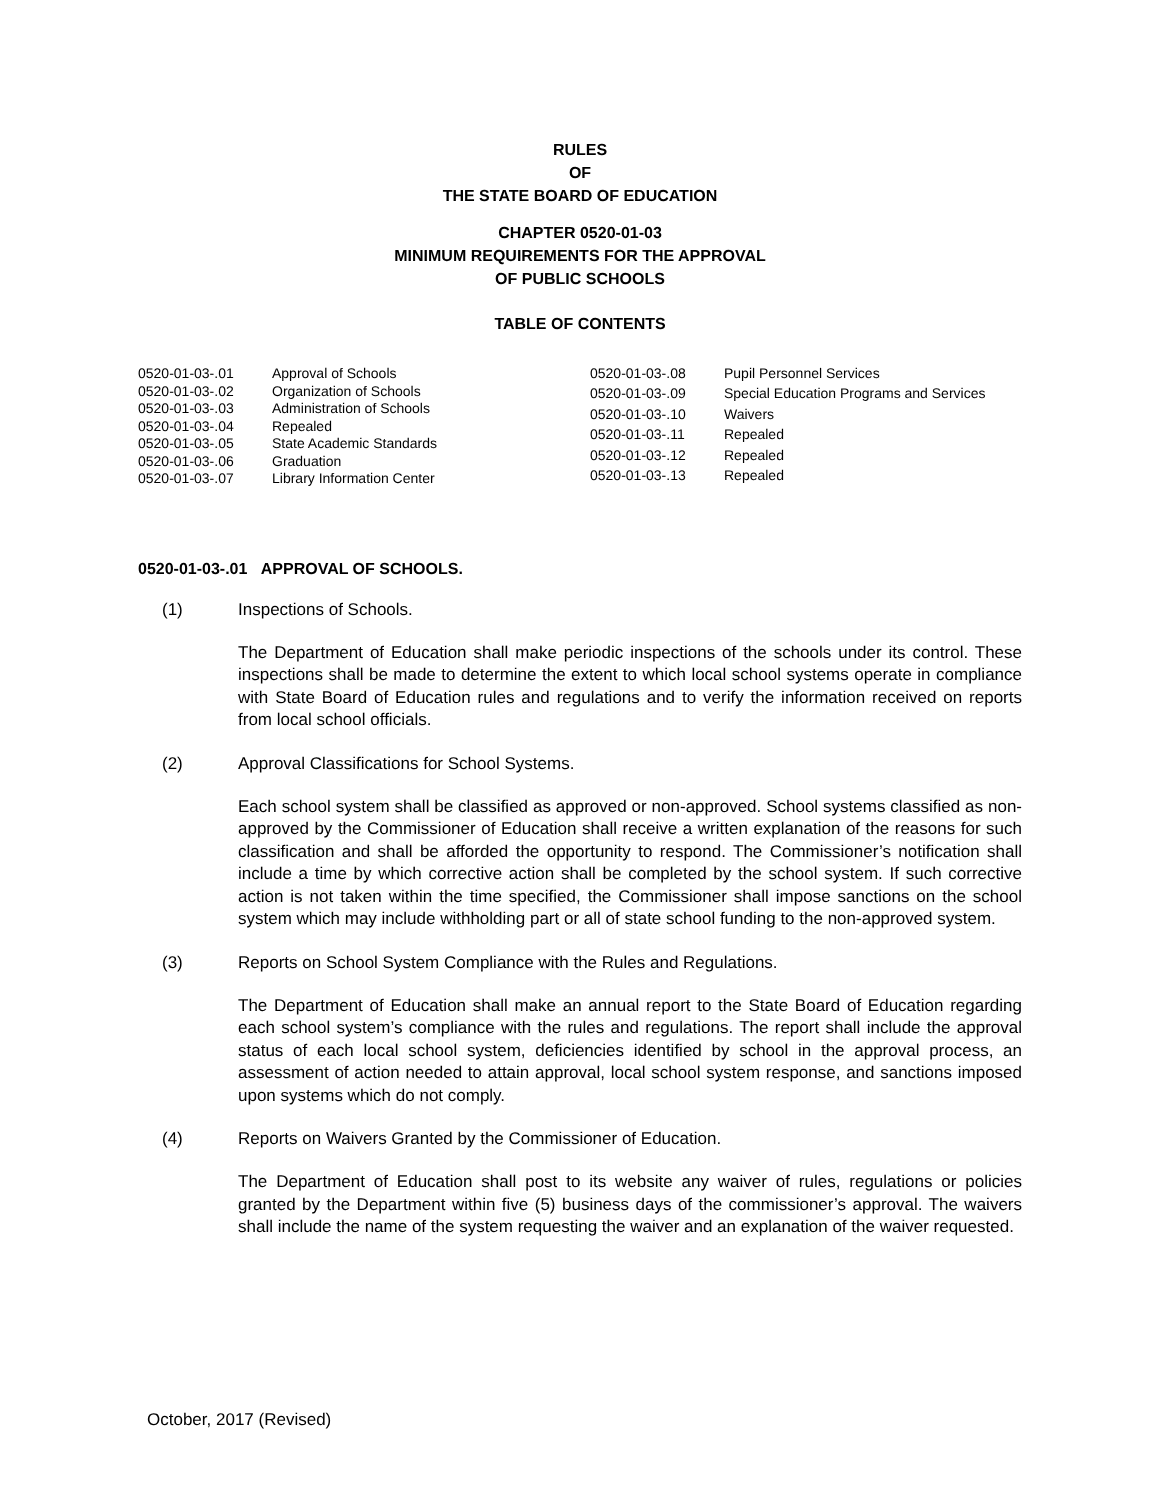RULES
OF
THE STATE BOARD OF EDUCATION
CHAPTER 0520-01-03
MINIMUM REQUIREMENTS FOR THE APPROVAL
OF PUBLIC SCHOOLS
TABLE OF CONTENTS
| 0520-01-03-.01 | Approval of Schools |
| 0520-01-03-.02 | Organization of Schools |
| 0520-01-03-.03 | Administration of Schools |
| 0520-01-03-.04 | Repealed |
| 0520-01-03-.05 | State Academic Standards |
| 0520-01-03-.06 | Graduation |
| 0520-01-03-.07 | Library Information Center |
| 0520-01-03-.08 | Pupil Personnel Services |
| 0520-01-03-.09 | Special Education Programs and Services |
| 0520-01-03-.10 | Waivers |
| 0520-01-03-.11 | Repealed |
| 0520-01-03-.12 | Repealed |
| 0520-01-03-.13 | Repealed |
0520-01-03-.01 APPROVAL OF SCHOOLS.
(1) Inspections of Schools.
The Department of Education shall make periodic inspections of the schools under its control. These inspections shall be made to determine the extent to which local school systems operate in compliance with State Board of Education rules and regulations and to verify the information received on reports from local school officials.
(2) Approval Classifications for School Systems.
Each school system shall be classified as approved or non-approved. School systems classified as non-approved by the Commissioner of Education shall receive a written explanation of the reasons for such classification and shall be afforded the opportunity to respond. The Commissioner’s notification shall include a time by which corrective action shall be completed by the school system. If such corrective action is not taken within the time specified, the Commissioner shall impose sanctions on the school system which may include withholding part or all of state school funding to the non-approved system.
(3) Reports on School System Compliance with the Rules and Regulations.
The Department of Education shall make an annual report to the State Board of Education regarding each school system’s compliance with the rules and regulations. The report shall include the approval status of each local school system, deficiencies identified by school in the approval process, an assessment of action needed to attain approval, local school system response, and sanctions imposed upon systems which do not comply.
(4) Reports on Waivers Granted by the Commissioner of Education.
The Department of Education shall post to its website any waiver of rules, regulations or policies granted by the Department within five (5) business days of the commissioner’s approval. The waivers shall include the name of the system requesting the waiver and an explanation of the waiver requested.
October, 2017 (Revised)